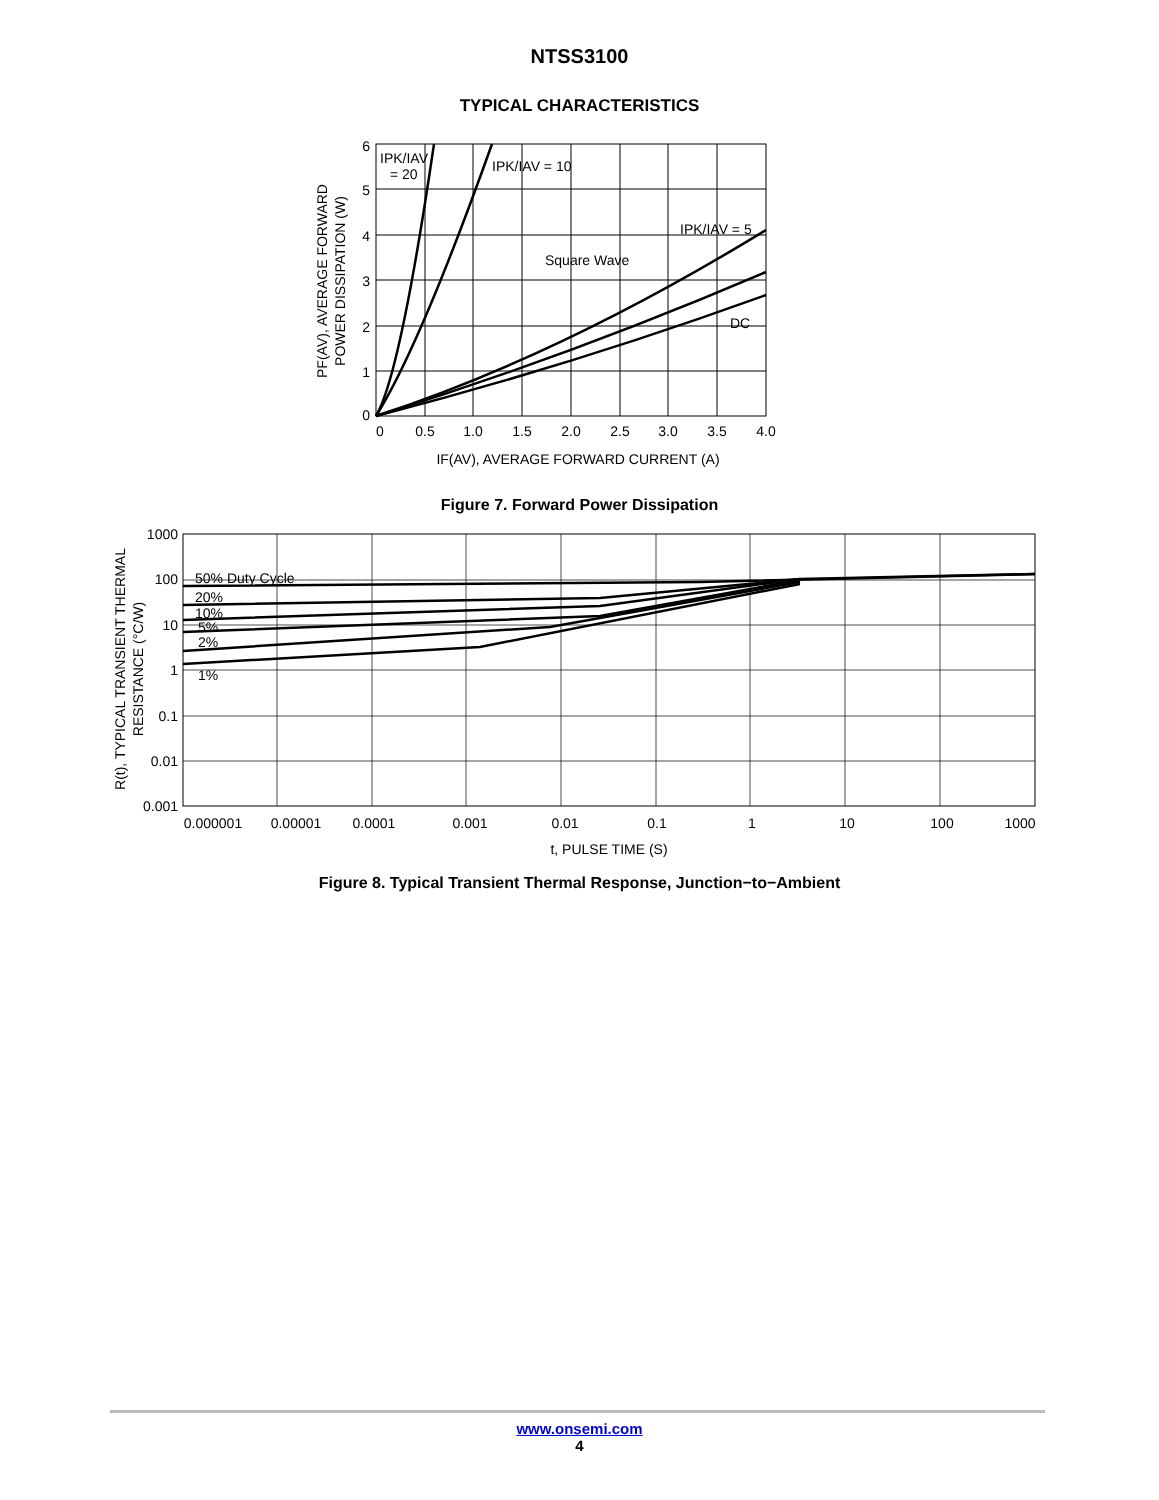NTSS3100
TYPICAL CHARACTERISTICS
6
5
4
3
2
1
0
0
0.5
1.0
1.5
2.0
2.5
3.0
3.5
4.0
IPK/IAV
= 20
IPK/IAV = 10
IPK/IAV = 5
Square Wave
DC
IF(AV), AVERAGE FORWARD CURRENT (A)
PF(AV), AVERAGE FORWARD
POWER DISSIPATION (W)
Figure 7. Forward Power Dissipation
1000
100
10
1
0.1
0.01
0.001
50% Duty Cycle
20%
10%
5%
2%
1%
0.000001
0.00001
0.0001
0.001
0.01
0.1
1
10
100
1000
t, PULSE TIME (S)
R(t), TYPICAL TRANSIENT THERMAL
RESISTANCE (°C/W)
Figure 8. Typical Transient Thermal Response, Junction−to−Ambient
www.onsemi.com
4